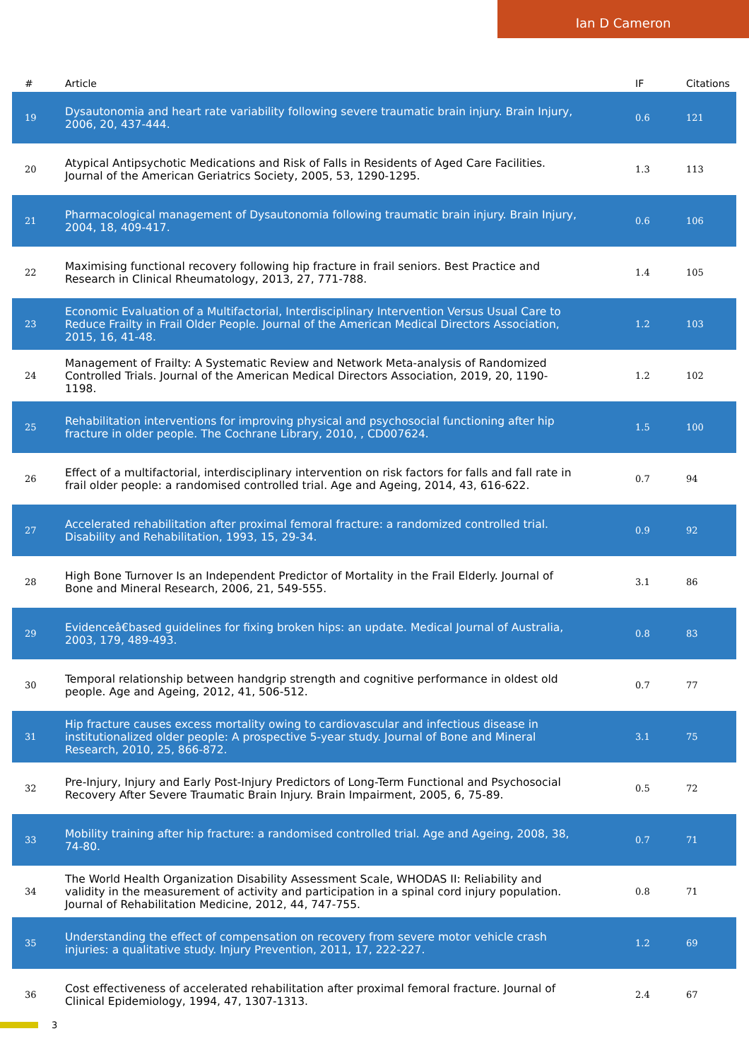Ian D Cameron
| # | Article | IF | Citations |
| --- | --- | --- | --- |
| 19 | Dysautonomia and heart rate variability following severe traumatic brain injury. Brain Injury, 2006, 20, 437-444. | 0.6 | 121 |
| 20 | Atypical Antipsychotic Medications and Risk of Falls in Residents of Aged Care Facilities. Journal of the American Geriatrics Society, 2005, 53, 1290-1295. | 1.3 | 113 |
| 21 | Pharmacological management of Dysautonomia following traumatic brain injury. Brain Injury, 2004, 18, 409-417. | 0.6 | 106 |
| 22 | Maximising functional recovery following hip fracture in frail seniors. Best Practice and Research in Clinical Rheumatology, 2013, 27, 771-788. | 1.4 | 105 |
| 23 | Economic Evaluation of a Multifactorial, Interdisciplinary Intervention Versus Usual Care to Reduce Frailty in Frail Older People. Journal of the American Medical Directors Association, 2015, 16, 41-48. | 1.2 | 103 |
| 24 | Management of Frailty: A Systematic Review and Network Meta-analysis of Randomized Controlled Trials. Journal of the American Medical Directors Association, 2019, 20, 1190-1198. | 1.2 | 102 |
| 25 | Rehabilitation interventions for improving physical and psychosocial functioning after hip fracture in older people. The Cochrane Library, 2010, , CD007624. | 1.5 | 100 |
| 26 | Effect of a multifactorial, interdisciplinary intervention on risk factors for falls and fall rate in frail older people: a randomised controlled trial. Age and Ageing, 2014, 43, 616-622. | 0.7 | 94 |
| 27 | Accelerated rehabilitation after proximal femoral fracture: a randomized controlled trial. Disability and Rehabilitation, 1993, 15, 29-34. | 0.9 | 92 |
| 28 | High Bone Turnover Is an Independent Predictor of Mortality in the Frail Elderly. Journal of Bone and Mineral Research, 2006, 21, 549-555. | 3.1 | 86 |
| 29 | Evidenceâ€based guidelines for fixing broken hips: an update. Medical Journal of Australia, 2003, 179, 489-493. | 0.8 | 83 |
| 30 | Temporal relationship between handgrip strength and cognitive performance in oldest old people. Age and Ageing, 2012, 41, 506-512. | 0.7 | 77 |
| 31 | Hip fracture causes excess mortality owing to cardiovascular and infectious disease in institutionalized older people: A prospective 5-year study. Journal of Bone and Mineral Research, 2010, 25, 866-872. | 3.1 | 75 |
| 32 | Pre-Injury, Injury and Early Post-Injury Predictors of Long-Term Functional and Psychosocial Recovery After Severe Traumatic Brain Injury. Brain Impairment, 2005, 6, 75-89. | 0.5 | 72 |
| 33 | Mobility training after hip fracture: a randomised controlled trial. Age and Ageing, 2008, 38, 74-80. | 0.7 | 71 |
| 34 | The World Health Organization Disability Assessment Scale, WHODAS II: Reliability and validity in the measurement of activity and participation in a spinal cord injury population. Journal of Rehabilitation Medicine, 2012, 44, 747-755. | 0.8 | 71 |
| 35 | Understanding the effect of compensation on recovery from severe motor vehicle crash injuries: a qualitative study. Injury Prevention, 2011, 17, 222-227. | 1.2 | 69 |
| 36 | Cost effectiveness of accelerated rehabilitation after proximal femoral fracture. Journal of Clinical Epidemiology, 1994, 47, 1307-1313. | 2.4 | 67 |
3